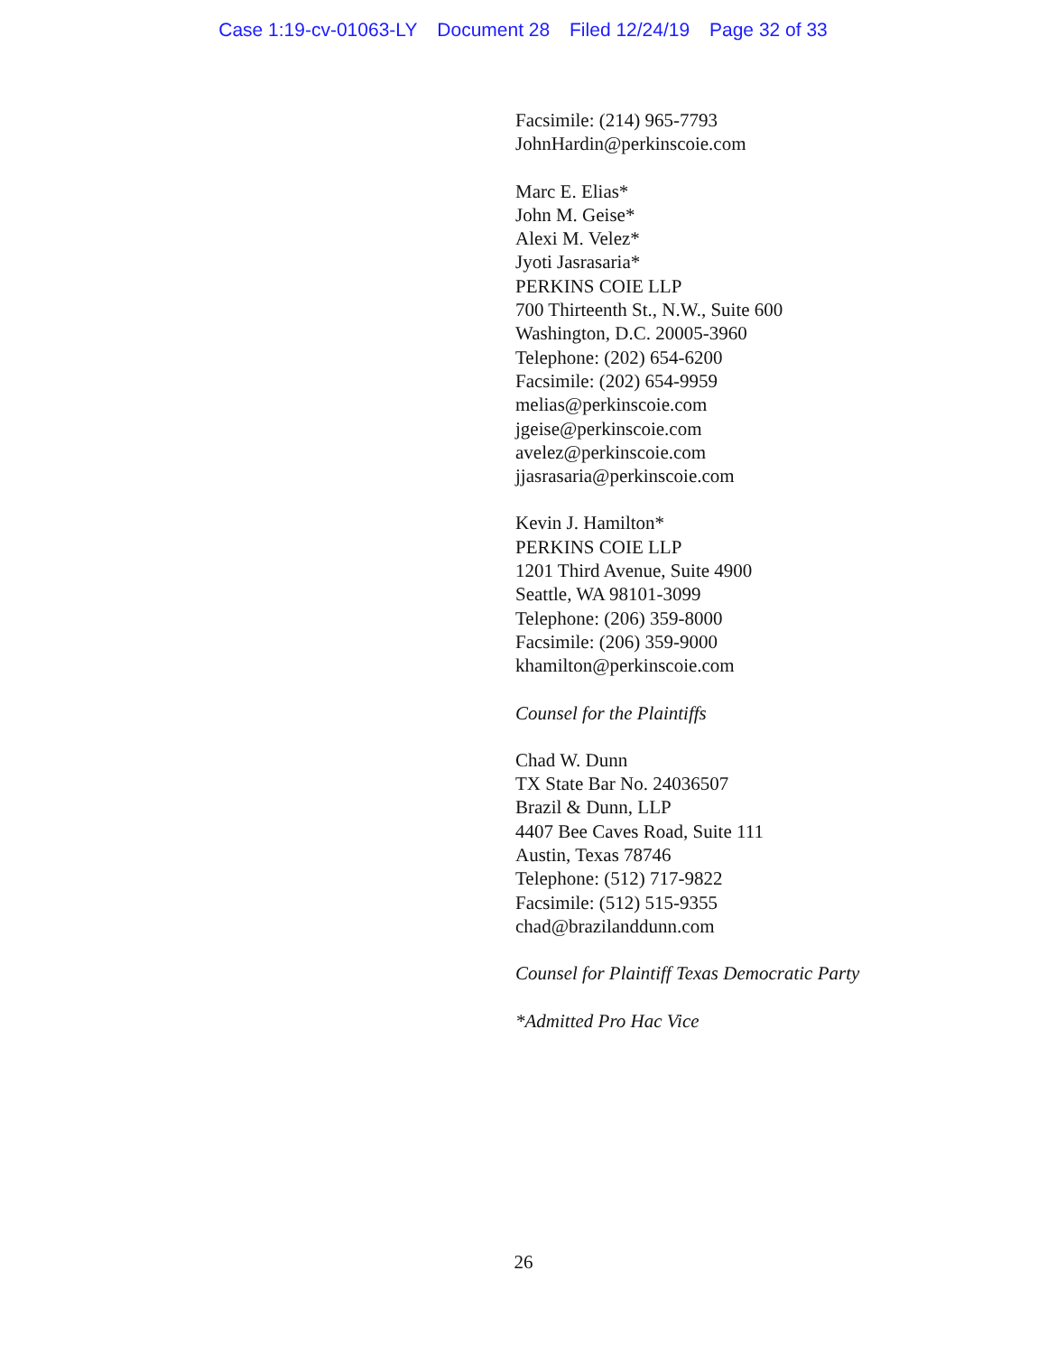Case 1:19-cv-01063-LY Document 28 Filed 12/24/19 Page 32 of 33
Facsimile: (214) 965-7793
JohnHardin@perkinscoie.com
Marc E. Elias*
John M. Geise*
Alexi M. Velez*
Jyoti Jasrasaria*
PERKINS COIE LLP
700 Thirteenth St., N.W., Suite 600
Washington, D.C. 20005-3960
Telephone: (202) 654-6200
Facsimile: (202) 654-9959
melias@perkinscoie.com
jgeise@perkinscoie.com
avelez@perkinscoie.com
jjasrasaria@perkinscoie.com
Kevin J. Hamilton*
PERKINS COIE LLP
1201 Third Avenue, Suite 4900
Seattle, WA 98101-3099
Telephone: (206) 359-8000
Facsimile: (206) 359-9000
khamilton@perkinscoie.com
Counsel for the Plaintiffs
Chad W. Dunn
TX State Bar No. 24036507
Brazil & Dunn, LLP
4407 Bee Caves Road, Suite 111
Austin, Texas 78746
Telephone: (512) 717-9822
Facsimile: (512) 515-9355
chad@brazilanddunn.com
Counsel for Plaintiff Texas Democratic Party
*Admitted Pro Hac Vice
26